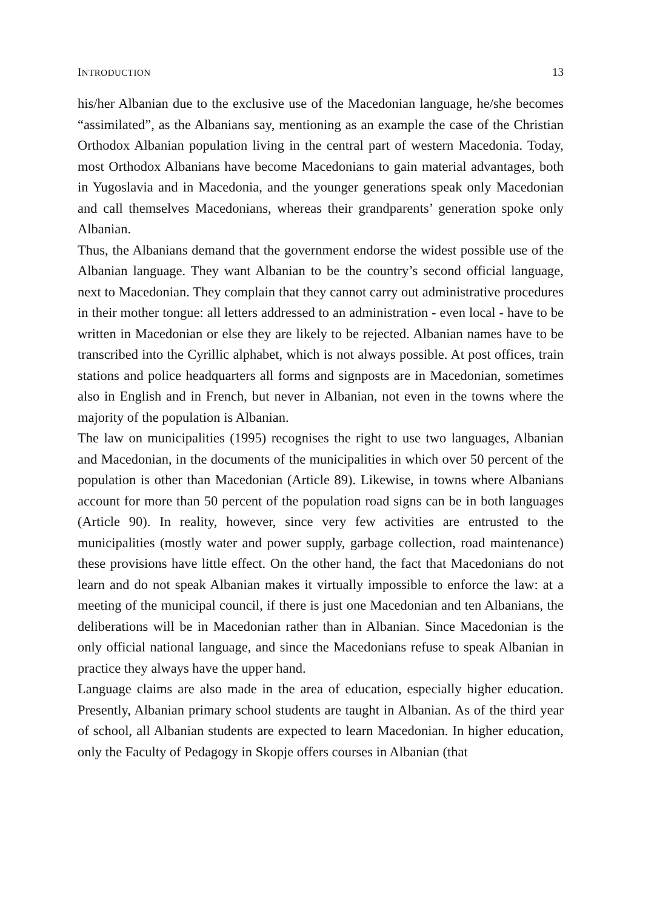INTRODUCTION 13
his/her Albanian due to the exclusive use of the Macedonian language, he/she becomes “assimilated”, as the Albanians say, mentioning as an example the case of the Christian Orthodox Albanian population living in the central part of western Macedonia. Today, most Orthodox Albanians have become Macedonians to gain material advantages, both in Yugoslavia and in Macedonia, and the younger generations speak only Macedonian and call themselves Macedonians, whereas their grandparents’ generation spoke only Albanian.
Thus, the Albanians demand that the government endorse the widest possible use of the Albanian language. They want Albanian to be the country’s second official language, next to Macedonian. They complain that they cannot carry out administrative procedures in their mother tongue: all letters addressed to an administration - even local - have to be written in Macedonian or else they are likely to be rejected. Albanian names have to be transcribed into the Cyrillic alphabet, which is not always possible. At post offices, train stations and police headquarters all forms and signposts are in Macedonian, sometimes also in English and in French, but never in Albanian, not even in the towns where the majority of the population is Albanian.
The law on municipalities (1995) recognises the right to use two languages, Albanian and Macedonian, in the documents of the municipalities in which over 50 percent of the population is other than Macedonian (Article 89). Likewise, in towns where Albanians account for more than 50 percent of the population road signs can be in both languages (Article 90). In reality, however, since very few activities are entrusted to the municipalities (mostly water and power supply, garbage collection, road maintenance) these provisions have little effect. On the other hand, the fact that Macedonians do not learn and do not speak Albanian makes it virtually impossible to enforce the law: at a meeting of the municipal council, if there is just one Macedonian and ten Albanians, the deliberations will be in Macedonian rather than in Albanian. Since Macedonian is the only official national language, and since the Macedonians refuse to speak Albanian in practice they always have the upper hand.
Language claims are also made in the area of education, especially higher education. Presently, Albanian primary school students are taught in Albanian. As of the third year of school, all Albanian students are expected to learn Macedonian. In higher education, only the Faculty of Pedagogy in Skopje offers courses in Albanian (that